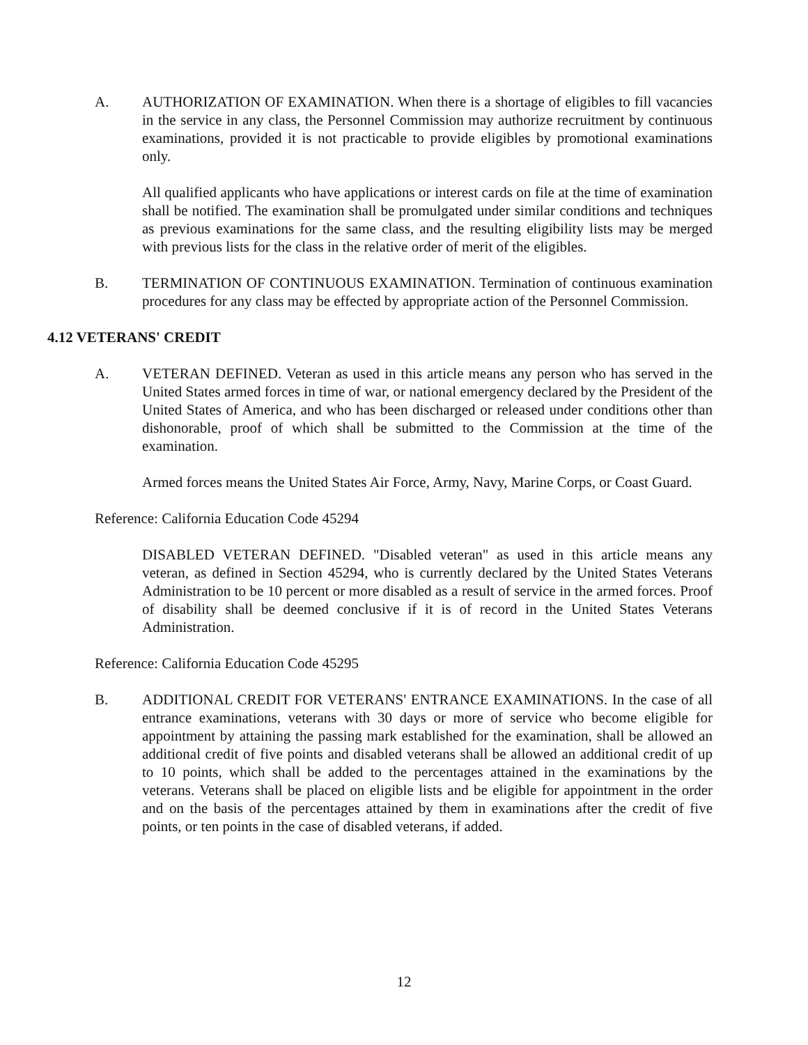A. AUTHORIZATION OF EXAMINATION. When there is a shortage of eligibles to fill vacancies in the service in any class, the Personnel Commission may authorize recruitment by continuous examinations, provided it is not practicable to provide eligibles by promotional examinations only.
All qualified applicants who have applications or interest cards on file at the time of examination shall be notified. The examination shall be promulgated under similar conditions and techniques as previous examinations for the same class, and the resulting eligibility lists may be merged with previous lists for the class in the relative order of merit of the eligibles.
B. TERMINATION OF CONTINUOUS EXAMINATION. Termination of continuous examination procedures for any class may be effected by appropriate action of the Personnel Commission.
4.12 VETERANS' CREDIT
A. VETERAN DEFINED. Veteran as used in this article means any person who has served in the United States armed forces in time of war, or national emergency declared by the President of the United States of America, and who has been discharged or released under conditions other than dishonorable, proof of which shall be submitted to the Commission at the time of the examination.
Armed forces means the United States Air Force, Army, Navy, Marine Corps, or Coast Guard.
Reference: California Education Code 45294
DISABLED VETERAN DEFINED. "Disabled veteran" as used in this article means any veteran, as defined in Section 45294, who is currently declared by the United States Veterans Administration to be 10 percent or more disabled as a result of service in the armed forces. Proof of disability shall be deemed conclusive if it is of record in the United States Veterans Administration.
Reference: California Education Code 45295
B. ADDITIONAL CREDIT FOR VETERANS' ENTRANCE EXAMINATIONS. In the case of all entrance examinations, veterans with 30 days or more of service who become eligible for appointment by attaining the passing mark established for the examination, shall be allowed an additional credit of five points and disabled veterans shall be allowed an additional credit of up to 10 points, which shall be added to the percentages attained in the examinations by the veterans. Veterans shall be placed on eligible lists and be eligible for appointment in the order and on the basis of the percentages attained by them in examinations after the credit of five points, or ten points in the case of disabled veterans, if added.
12